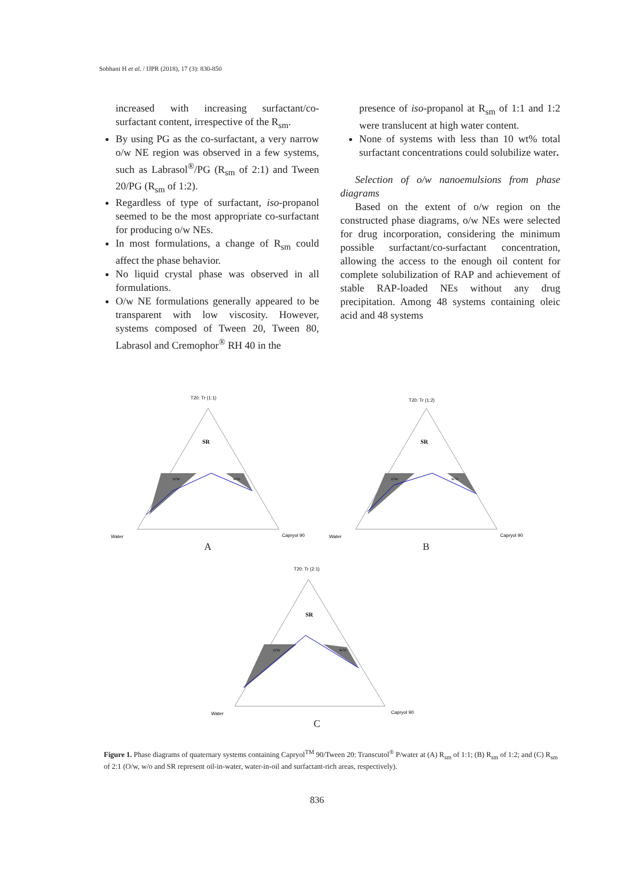Sobhani H et al. / IJPR (2018), 17 (3): 830-850
increased with increasing surfactant/co-surfactant content, irrespective of the R<sub>sm</sub>.
By using PG as the co-surfactant, a very narrow o/w NE region was observed in a few systems, such as Labrasol<sup>®</sup>/PG (R<sub>sm</sub> of 2:1) and Tween 20/PG (R<sub>sm</sub> of 1:2).
Regardless of type of surfactant, iso-propanol seemed to be the most appropriate co-surfactant for producing o/w NEs.
In most formulations, a change of R<sub>sm</sub> could affect the phase behavior.
No liquid crystal phase was observed in all formulations.
O/w NE formulations generally appeared to be transparent with low viscosity. However, systems composed of Tween 20, Tween 80, Labrasol and Cremophor<sup>®</sup> RH 40 in the
presence of iso-propanol at R<sub>sm</sub> of 1:1 and 1:2 were translucent at high water content.
None of systems with less than 10 wt% total surfactant concentrations could solubilize water.
Selection of o/w nanoemulsions from phase diagrams
Based on the extent of o/w region on the constructed phase diagrams, o/w NEs were selected for drug incorporation, considering the minimum possible surfactant/co-surfactant concentration, allowing the access to the enough oil content for complete solubilization of RAP and achievement of stable RAP-loaded NEs without any drug precipitation. Among 48 systems containing oleic acid and 48 systems
T20: Tr (1:1)
SR
o/w
w/o
Water
Capryol 90
A
T20: Tr (1:2)
SR
o/w
w/o
Water
Capryol 90
B
T20: Tr (2:1)
SR
o/w
w/o
Water
Capryol 90
C
Figure 1. Phase diagrams of quaternary systems containing Capryol<sup>TM</sup> 90/Tween 20: Transcutol<sup>®</sup> P/water at (A) R<sub>sm</sub> of 1:1; (B) R<sub>sm</sub> of 1:2; and (C) R<sub>sm</sub> of 2:1 (O/w, w/o and SR represent oil-in-water, water-in-oil and surfactant-rich areas, respectively).
836